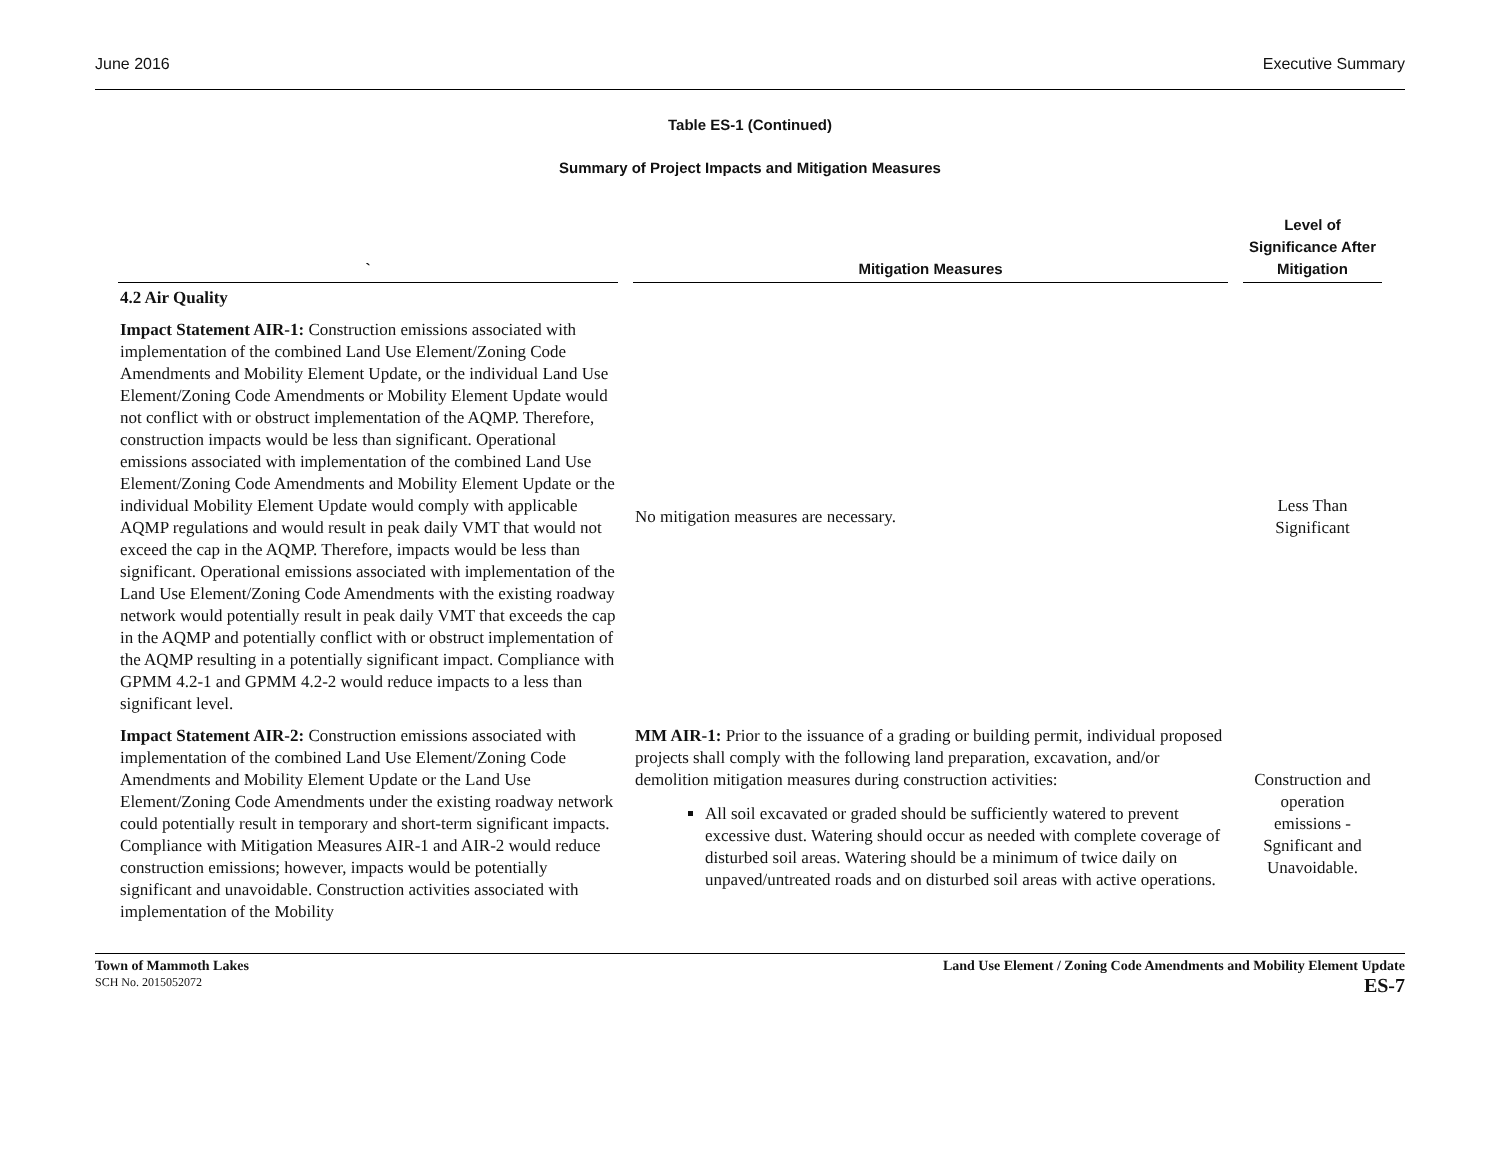June 2016 Executive Summary
Table ES-1 (Continued)
Summary of Project Impacts and Mitigation Measures
| ` | Mitigation Measures | Level of Significance After Mitigation |
| --- | --- | --- |
| 4.2 Air Quality | | |
| Impact Statement AIR-1: Construction emissions associated with implementation of the combined Land Use Element/Zoning Code Amendments and Mobility Element Update, or the individual Land Use Element/Zoning Code Amendments or Mobility Element Update would not conflict with or obstruct implementation of the AQMP. Therefore, construction impacts would be less than significant. Operational emissions associated with implementation of the combined Land Use Element/Zoning Code Amendments and Mobility Element Update or the individual Mobility Element Update would comply with applicable AQMP regulations and would result in peak daily VMT that would not exceed the cap in the AQMP. Therefore, impacts would be less than significant. Operational emissions associated with implementation of the Land Use Element/Zoning Code Amendments with the existing roadway network would potentially result in peak daily VMT that exceeds the cap in the AQMP and potentially conflict with or obstruct implementation of the AQMP resulting in a potentially significant impact. Compliance with GPMM 4.2-1 and GPMM 4.2-2 would reduce impacts to a less than significant level. | No mitigation measures are necessary. | Less Than Significant |
| Impact Statement AIR-2: Construction emissions associated with implementation of the combined Land Use Element/Zoning Code Amendments and Mobility Element Update or the Land Use Element/Zoning Code Amendments under the existing roadway network could potentially result in temporary and short-term significant impacts. Compliance with Mitigation Measures AIR-1 and AIR-2 would reduce construction emissions; however, impacts would be potentially significant and unavoidable. Construction activities associated with implementation of the Mobility | MM AIR-1: Prior to the issuance of a grading or building permit, individual proposed projects shall comply with the following land preparation, excavation, and/or demolition mitigation measures during construction activities: All soil excavated or graded should be sufficiently watered to prevent excessive dust. Watering should occur as needed with complete coverage of disturbed soil areas. Watering should be a minimum of twice daily on unpaved/untreated roads and on disturbed soil areas with active operations. | Construction and operation emissions - Sgnificant and Unavoidable. |
Town of Mammoth Lakes
SCH No. 2015052072
Land Use Element / Zoning Code Amendments and Mobility Element Update
ES-7